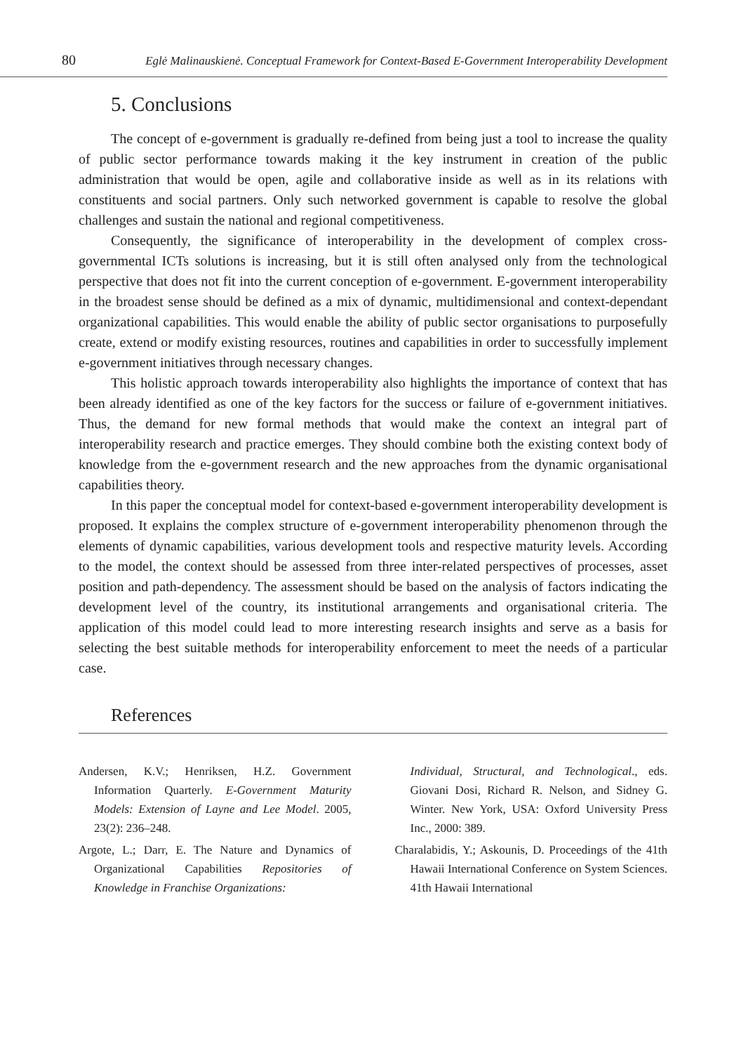80 Eglė Malinauskienė. Conceptual Framework for Context-Based E-Government Interoperability Development
5. Conclusions
The concept of e-government is gradually re-defined from being just a tool to increase the quality of public sector performance towards making it the key instrument in creation of the public administration that would be open, agile and collaborative inside as well as in its relations with constituents and social partners. Only such networked government is capable to resolve the global challenges and sustain the national and regional competitiveness.
Consequently, the significance of interoperability in the development of complex cross-governmental ICTs solutions is increasing, but it is still often analysed only from the technological perspective that does not fit into the current conception of e-government. E-government interoperability in the broadest sense should be defined as a mix of dynamic, multidimensional and context-dependant organizational capabilities. This would enable the ability of public sector organisations to purposefully create, extend or modify existing resources, routines and capabilities in order to successfully implement e-government initiatives through necessary changes.
This holistic approach towards interoperability also highlights the importance of context that has been already identified as one of the key factors for the success or failure of e-government initiatives. Thus, the demand for new formal methods that would make the context an integral part of interoperability research and practice emerges. They should combine both the existing context body of knowledge from the e-government research and the new approaches from the dynamic organisational capabilities theory.
In this paper the conceptual model for context-based e-government interoperability development is proposed. It explains the complex structure of e-government interoperability phenomenon through the elements of dynamic capabilities, various development tools and respective maturity levels. According to the model, the context should be assessed from three inter-related perspectives of processes, asset position and path-dependency. The assessment should be based on the analysis of factors indicating the development level of the country, its institutional arrangements and organisational criteria. The application of this model could lead to more interesting research insights and serve as a basis for selecting the best suitable methods for interoperability enforcement to meet the needs of a particular case.
References
Andersen, K.V.; Henriksen, H.Z. Government Information Quarterly. E-Government Maturity Models: Extension of Layne and Lee Model. 2005, 23(2): 236–248.
Argote, L.; Darr, E. The Nature and Dynamics of Organizational Capabilities Repositories of Knowledge in Franchise Organizations:
Individual, Structural, and Technological., eds. Giovani Dosi, Richard R. Nelson, and Sidney G. Winter. New York, USA: Oxford University Press Inc., 2000: 389.
Charalabidis, Y.; Askounis, D. Proceedings of the 41th Hawaii International Conference on System Sciences. 41th Hawaii International